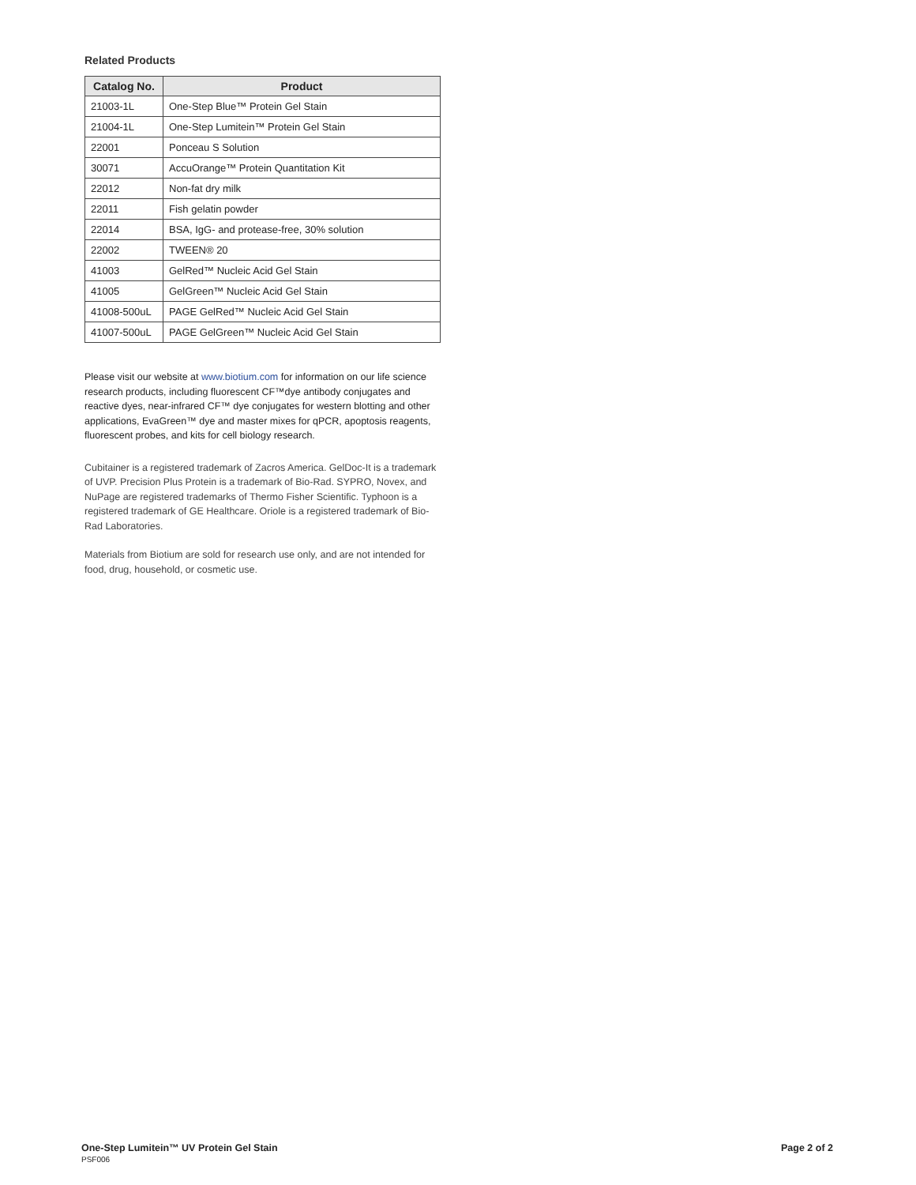Related Products
| Catalog No. | Product |
| --- | --- |
| 21003-1L | One-Step Blue™ Protein Gel Stain |
| 21004-1L | One-Step Lumitein™ Protein Gel Stain |
| 22001 | Ponceau S Solution |
| 30071 | AccuOrange™ Protein Quantitation Kit |
| 22012 | Non-fat dry milk |
| 22011 | Fish gelatin powder |
| 22014 | BSA, IgG- and protease-free, 30% solution |
| 22002 | TWEEN® 20 |
| 41003 | GelRed™ Nucleic Acid Gel Stain |
| 41005 | GelGreen™ Nucleic Acid Gel Stain |
| 41008-500uL | PAGE GelRed™ Nucleic Acid Gel Stain |
| 41007-500uL | PAGE GelGreen™ Nucleic Acid Gel Stain |
Please visit our website at www.biotium.com for information on our life science research products, including fluorescent CF™dye antibody conjugates and reactive dyes, near-infrared CF™ dye conjugates for western blotting and other applications, EvaGreen™ dye and master mixes for qPCR, apoptosis reagents, fluorescent probes, and kits for cell biology research.
Cubitainer is a registered trademark of Zacros America. GelDoc-It is a trademark of UVP. Precision Plus Protein is a trademark of Bio-Rad. SYPRO, Novex, and NuPage are registered trademarks of Thermo Fisher Scientific. Typhoon is a registered trademark of GE Healthcare. Oriole is a registered trademark of Bio-Rad Laboratories.
Materials from Biotium are sold for research use only, and are not intended for food, drug, household, or cosmetic use.
Page 2 of 2 One-Step Lumitein™ UV Protein Gel Stain
PSF006